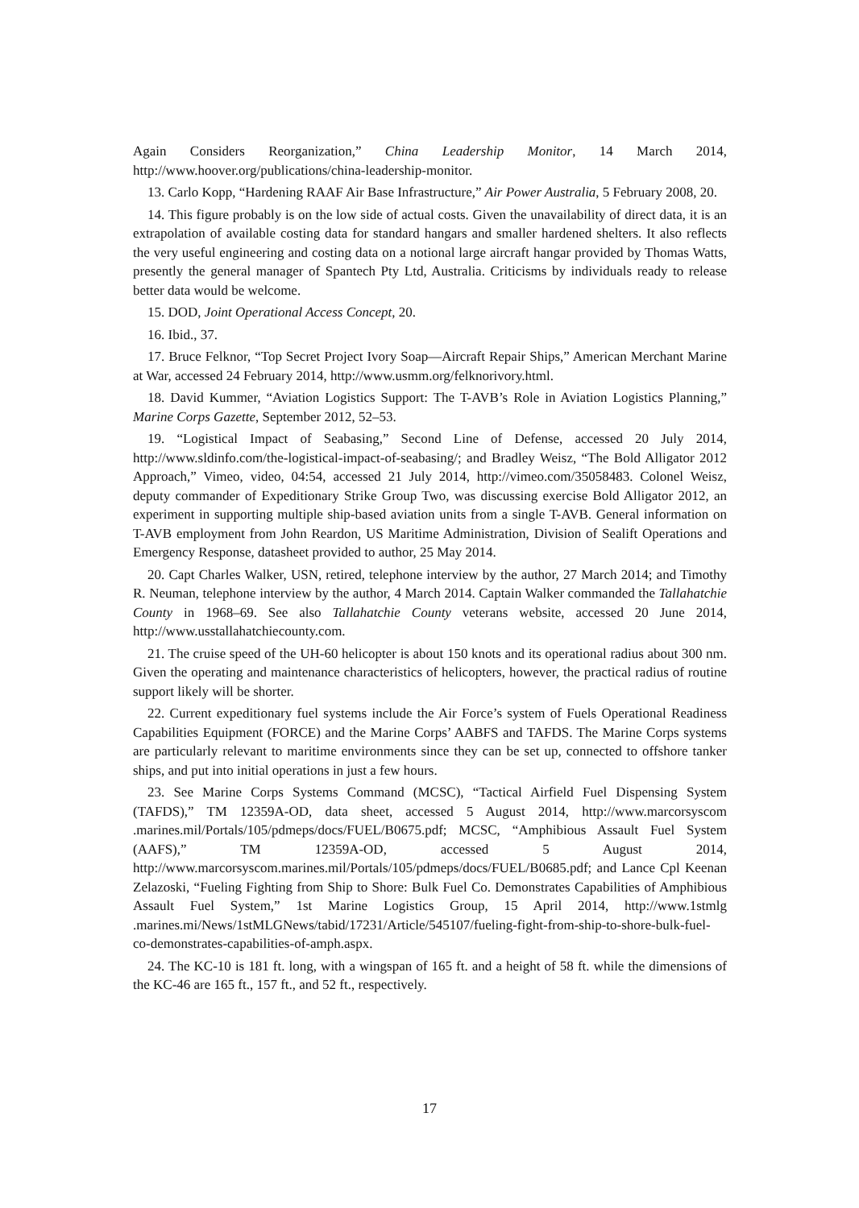Again Considers Reorganization,” China Leadership Monitor, 14 March 2014, http://www.hoover.org/publications/china-leadership-monitor.
13. Carlo Kopp, “Hardening RAAF Air Base Infrastructure,” Air Power Australia, 5 February 2008, 20.
14. This figure probably is on the low side of actual costs. Given the unavailability of direct data, it is an extrapolation of available costing data for standard hangars and smaller hardened shelters. It also reflects the very useful engineering and costing data on a notional large aircraft hangar provided by Thomas Watts, presently the general manager of Spantech Pty Ltd, Australia. Criticisms by individuals ready to release better data would be welcome.
15. DOD, Joint Operational Access Concept, 20.
16. Ibid., 37.
17. Bruce Felknor, “Top Secret Project Ivory Soap—Aircraft Repair Ships,” American Merchant Marine at War, accessed 24 February 2014, http://www.usmm.org/felknorivory.html.
18. David Kummer, “Aviation Logistics Support: The T-AVB’s Role in Aviation Logistics Planning,” Marine Corps Gazette, September 2012, 52–53.
19. “Logistical Impact of Seabasing,” Second Line of Defense, accessed 20 July 2014, http://www.sldinfo.com/the-logistical-impact-of-seabasing/; and Bradley Weisz, “The Bold Alligator 2012 Approach,” Vimeo, video, 04:54, accessed 21 July 2014, http://vimeo.com/35058483. Colonel Weisz, deputy commander of Expeditionary Strike Group Two, was discussing exercise Bold Alligator 2012, an experiment in supporting multiple ship-based aviation units from a single T-AVB. General information on T-AVB employment from John Reardon, US Maritime Administration, Division of Sealift Operations and Emergency Response, datasheet provided to author, 25 May 2014.
20. Capt Charles Walker, USN, retired, telephone interview by the author, 27 March 2014; and Timothy R. Neuman, telephone interview by the author, 4 March 2014. Captain Walker commanded the Tallahatchie County in 1968–69. See also Tallahatchie County veterans website, accessed 20 June 2014, http://www.usstallahatchiecounty.com.
21. The cruise speed of the UH-60 helicopter is about 150 knots and its operational radius about 300 nm. Given the operating and maintenance characteristics of helicopters, however, the practical radius of routine support likely will be shorter.
22. Current expeditionary fuel systems include the Air Force’s system of Fuels Operational Readiness Capabilities Equipment (FORCE) and the Marine Corps’ AABFS and TAFDS. The Marine Corps systems are particularly relevant to maritime environments since they can be set up, connected to offshore tanker ships, and put into initial operations in just a few hours.
23. See Marine Corps Systems Command (MCSC), “Tactical Airfield Fuel Dispensing System (TAFDS),” TM 12359A-OD, data sheet, accessed 5 August 2014, http://www.marcorsyscom .marines.mil/Portals/105/pdmeps/docs/FUEL/B0675.pdf; MCSC, “Amphibious Assault Fuel System (AAFS),” TM 12359A-OD, accessed 5 August 2014, http://www.marcorsyscom.marines.mil/Portals/105/pdmeps/docs/FUEL/B0685.pdf; and Lance Cpl Keenan Zelazoski, “Fueling Fighting from Ship to Shore: Bulk Fuel Co. Demonstrates Capabilities of Amphibious Assault Fuel System,” 1st Marine Logistics Group, 15 April 2014, http://www.1stmlg .marines.mi/News/1stMLGNews/tabid/17231/Article/545107/fueling-fight-from-ship-to-shore-bulk-fuel-co-demonstrates-capabilities-of-amph.aspx.
24. The KC-10 is 181 ft. long, with a wingspan of 165 ft. and a height of 58 ft. while the dimensions of the KC-46 are 165 ft., 157 ft., and 52 ft., respectively.
17